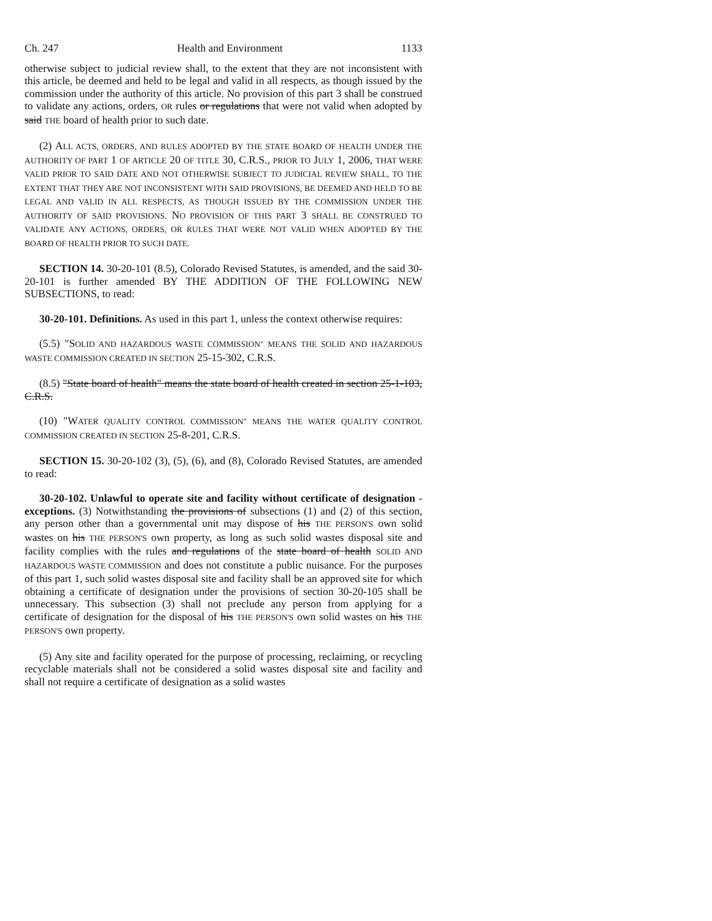Ch. 247 Health and Environment 1133
otherwise subject to judicial review shall, to the extent that they are not inconsistent with this article, be deemed and held to be legal and valid in all respects, as though issued by the commission under the authority of this article. No provision of this part 3 shall be construed to validate any actions, orders, OR rules or regulations that were not valid when adopted by said THE board of health prior to such date.
(2) ALL ACTS, ORDERS, AND RULES ADOPTED BY THE STATE BOARD OF HEALTH UNDER THE AUTHORITY OF PART 1 OF ARTICLE 20 OF TITLE 30, C.R.S., PRIOR TO JULY 1, 2006, THAT WERE VALID PRIOR TO SAID DATE AND NOT OTHERWISE SUBJECT TO JUDICIAL REVIEW SHALL, TO THE EXTENT THAT THEY ARE NOT INCONSISTENT WITH SAID PROVISIONS, BE DEEMED AND HELD TO BE LEGAL AND VALID IN ALL RESPECTS, AS THOUGH ISSUED BY THE COMMISSION UNDER THE AUTHORITY OF SAID PROVISIONS. NO PROVISION OF THIS PART 3 SHALL BE CONSTRUED TO VALIDATE ANY ACTIONS, ORDERS, OR RULES THAT WERE NOT VALID WHEN ADOPTED BY THE BOARD OF HEALTH PRIOR TO SUCH DATE.
SECTION 14. 30-20-101 (8.5), Colorado Revised Statutes, is amended, and the said 30-20-101 is further amended BY THE ADDITION OF THE FOLLOWING NEW SUBSECTIONS, to read:
30-20-101. Definitions. As used in this part 1, unless the context otherwise requires:
(5.5) "SOLID AND HAZARDOUS WASTE COMMISSION" MEANS THE SOLID AND HAZARDOUS WASTE COMMISSION CREATED IN SECTION 25-15-302, C.R.S.
(8.5) "State board of health" means the state board of health created in section 25-1-103, C.R.S.
(10) "WATER QUALITY CONTROL COMMISSION" MEANS THE WATER QUALITY CONTROL COMMISSION CREATED IN SECTION 25-8-201, C.R.S.
SECTION 15. 30-20-102 (3), (5), (6), and (8), Colorado Revised Statutes, are amended to read:
30-20-102. Unlawful to operate site and facility without certificate of designation - exceptions. (3) Notwithstanding the provisions of subsections (1) and (2) of this section, any person other than a governmental unit may dispose of his THE PERSON'S own solid wastes on his THE PERSON'S own property, as long as such solid wastes disposal site and facility complies with the rules and regulations of the state board of health SOLID AND HAZARDOUS WASTE COMMISSION and does not constitute a public nuisance. For the purposes of this part 1, such solid wastes disposal site and facility shall be an approved site for which obtaining a certificate of designation under the provisions of section 30-20-105 shall be unnecessary. This subsection (3) shall not preclude any person from applying for a certificate of designation for the disposal of his THE PERSON'S own solid wastes on his THE PERSON'S own property.
(5) Any site and facility operated for the purpose of processing, reclaiming, or recycling recyclable materials shall not be considered a solid wastes disposal site and facility and shall not require a certificate of designation as a solid wastes